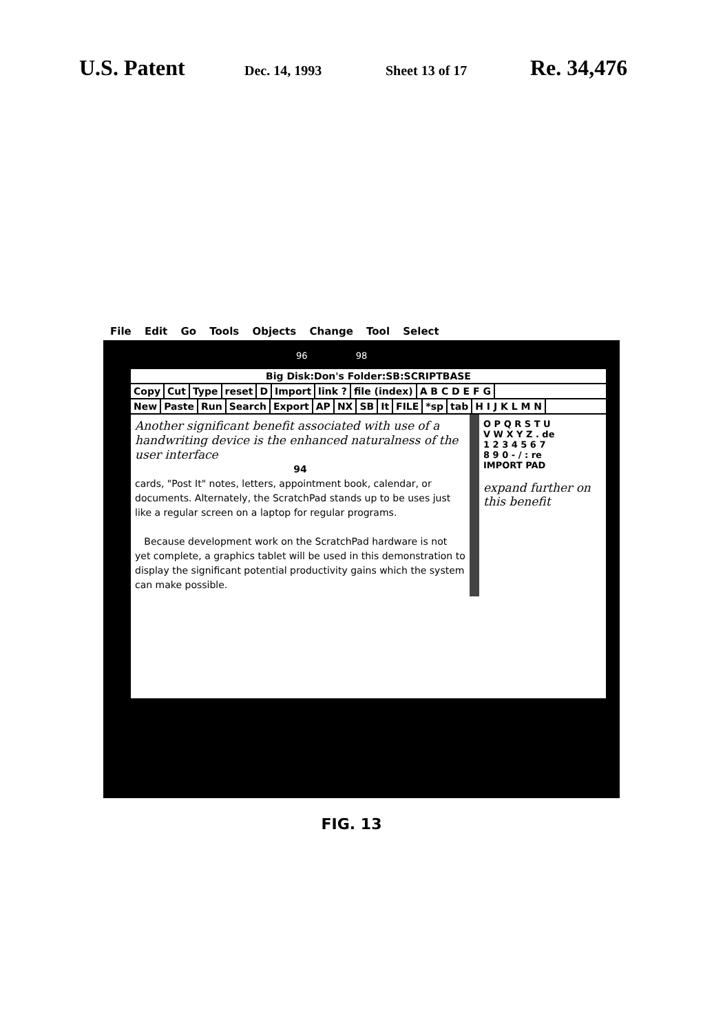U.S. Patent Dec. 14, 1993 Sheet 13 of 17 Re. 34,476
File Edit Go Tools Objects Change Tool Select
96 98
Big Disk:Don's Folder:SB:SCRIPTBASE
Copy Cut Type reset D Import link ? file (index) A B C D E F G
New Paste Run Search Export AP NX SB It FILE *sp tab H I J K L M N
Another significant benefit associated with use of a handwriting device is the enhanced naturalness of the user interface
94
cards, "Post It" notes, letters, appointment book, calendar, or documents. Alternately, the ScratchPad stands up to be uses just like a regular screen on a laptop for regular programs.
Because development work on the ScratchPad hardware is not yet complete, a graphics tablet will be used in this demonstration to display the significant potential productivity gains which the system can make possible.
O P Q R S T U
V W X Y Z . de
1 2 3 4 5 6 7
8 9 0 - / : re
IMPORT PAD
expand further on this benefit
FIG. 13